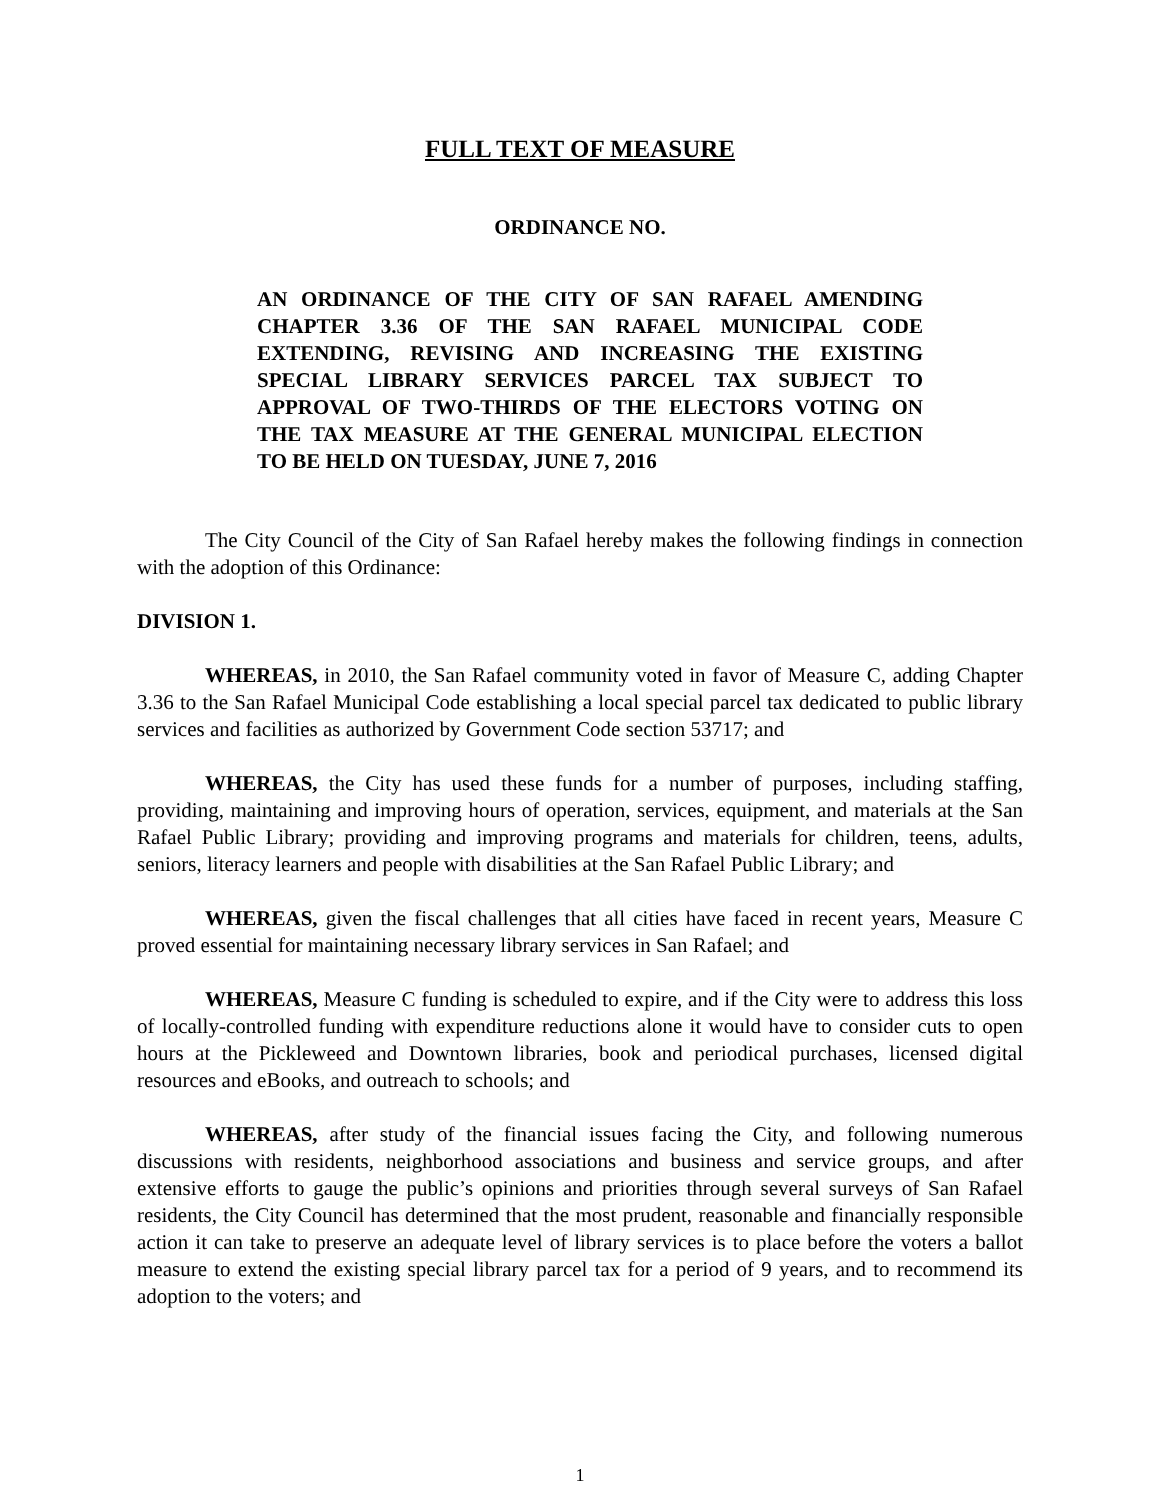FULL TEXT OF MEASURE
ORDINANCE NO.
AN ORDINANCE OF THE CITY OF SAN RAFAEL AMENDING CHAPTER 3.36 OF THE SAN RAFAEL MUNICIPAL CODE EXTENDING, REVISING AND INCREASING THE EXISTING SPECIAL LIBRARY SERVICES PARCEL TAX SUBJECT TO APPROVAL OF TWO-THIRDS OF THE ELECTORS VOTING ON THE TAX MEASURE AT THE GENERAL MUNICIPAL ELECTION TO BE HELD ON TUESDAY, JUNE 7, 2016
The City Council of the City of San Rafael hereby makes the following findings in connection with the adoption of this Ordinance:
DIVISION 1.
WHEREAS, in 2010, the San Rafael community voted in favor of Measure C, adding Chapter 3.36 to the San Rafael Municipal Code establishing a local special parcel tax dedicated to public library services and facilities as authorized by Government Code section 53717; and
WHEREAS, the City has used these funds for a number of purposes, including staffing, providing, maintaining and improving hours of operation, services, equipment, and materials at the San Rafael Public Library; providing and improving programs and materials for children, teens, adults, seniors, literacy learners and people with disabilities at the San Rafael Public Library; and
WHEREAS, given the fiscal challenges that all cities have faced in recent years, Measure C proved essential for maintaining necessary library services in San Rafael; and
WHEREAS, Measure C funding is scheduled to expire, and if the City were to address this loss of locally-controlled funding with expenditure reductions alone it would have to consider cuts to open hours at the Pickleweed and Downtown libraries, book and periodical purchases, licensed digital resources and eBooks, and outreach to schools; and
WHEREAS, after study of the financial issues facing the City, and following numerous discussions with residents, neighborhood associations and business and service groups, and after extensive efforts to gauge the public’s opinions and priorities through several surveys of San Rafael residents, the City Council has determined that the most prudent, reasonable and financially responsible action it can take to preserve an adequate level of library services is to place before the voters a ballot measure to extend the existing special library parcel tax for a period of 9 years, and to recommend its adoption to the voters; and
1